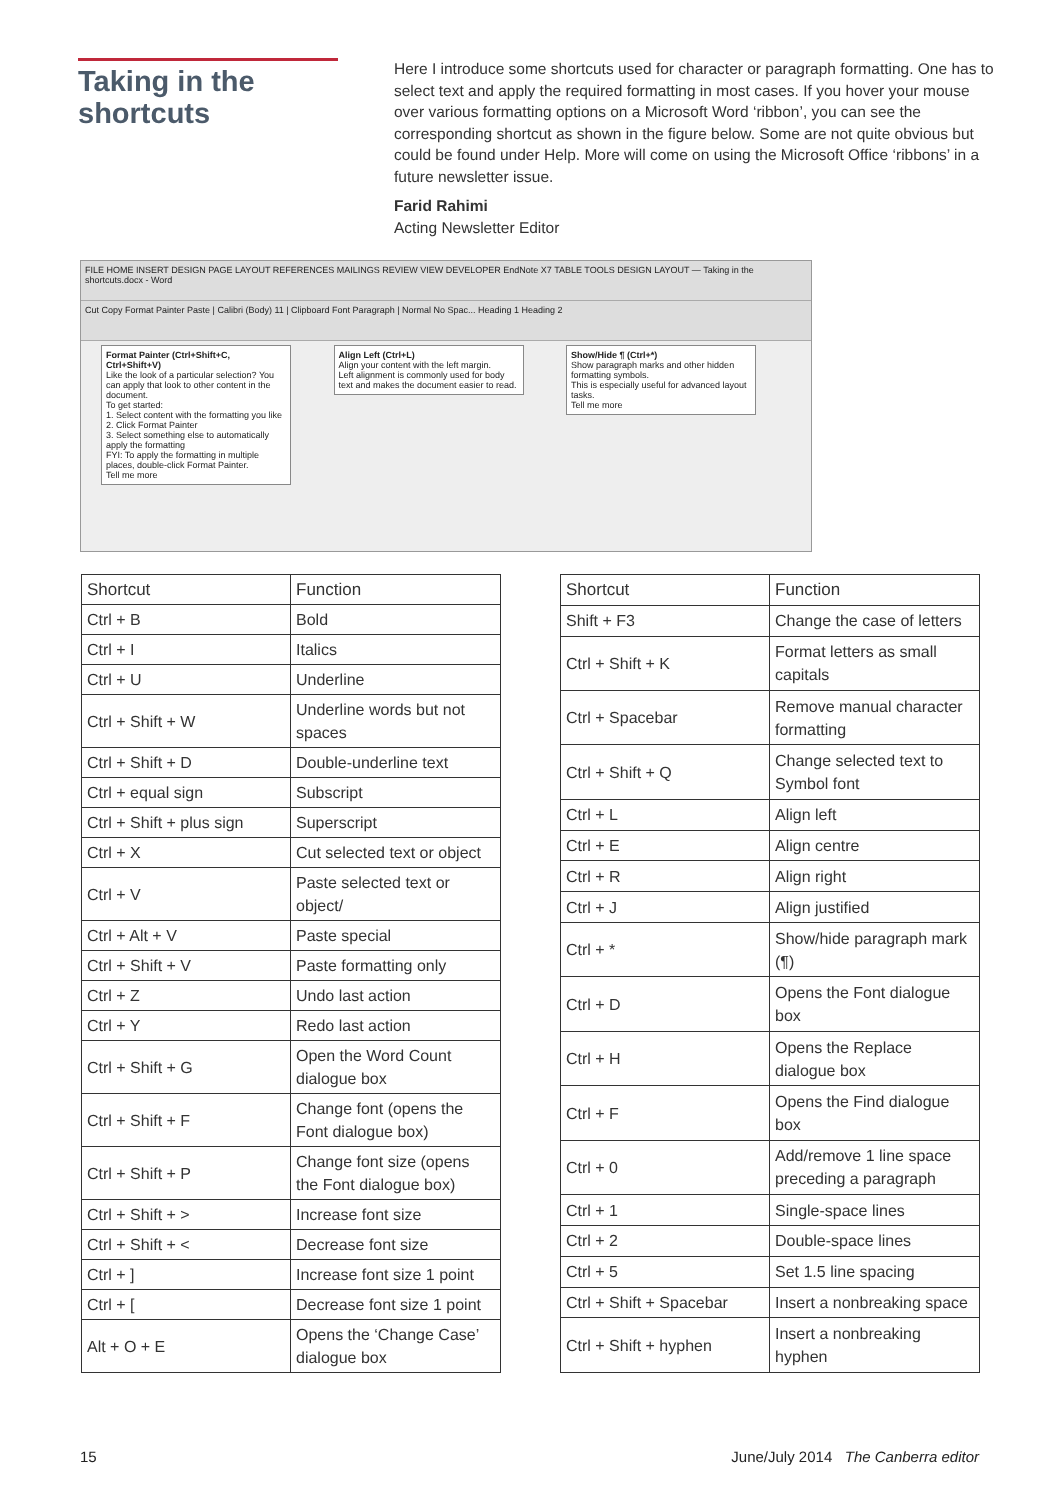Taking in the shortcuts
Here I introduce some shortcuts used for character or paragraph formatting. One has to select text and apply the required formatting in most cases. If you hover your mouse over various formatting options on a Microsoft Word ‘ribbon’, you can see the corresponding shortcut as shown in the figure below. Some are not quite obvious but could be found under Help. More will come on using the Microsoft Office ‘ribbons’ in a future newsletter issue.
Farid Rahimi
Acting Newsletter Editor
FILE HOME INSERT DESIGN PAGE LAYOUT REFERENCES MAILINGS REVIEW VIEW DEVELOPER EndNote X7 TABLE TOOLS DESIGN LAYOUT — Taking in the shortcuts.docx - Word
Cut Copy Format Painter Paste | Calibri (Body) 11 | Clipboard Font Paragraph | Normal No Spac... Heading 1 Heading 2
Format Painter (Ctrl+Shift+C, Ctrl+Shift+V)
Like the look of a particular selection? You can apply that look to other content in the document.
To get started:
1. Select content with the formatting you like
2. Click Format Painter
3. Select something else to automatically apply the formatting
FYI: To apply the formatting in multiple places, double-click Format Painter.
Tell me more
Align Left (Ctrl+L)
Align your content with the left margin.
Left alignment is commonly used for body text and makes the document easier to read.
Show/Hide ¶ (Ctrl+*)
Show paragraph marks and other hidden formatting symbols.
This is especially useful for advanced layout tasks.
Tell me more
| Shortcut | Function |
| --- | --- |
| Ctrl + B | Bold |
| Ctrl + I | Italics |
| Ctrl + U | Underline |
| Ctrl + Shift + W | Underline words but not spaces |
| Ctrl + Shift + D | Double-underline text |
| Ctrl + equal sign | Subscript |
| Ctrl + Shift + plus sign | Superscript |
| Ctrl + X | Cut selected text or object |
| Ctrl + V | Paste selected text or object/ |
| Ctrl + Alt + V | Paste special |
| Ctrl + Shift + V | Paste formatting only |
| Ctrl + Z | Undo last action |
| Ctrl + Y | Redo last action |
| Ctrl + Shift + G | Open the Word Count dialogue box |
| Ctrl + Shift + F | Change font (opens the Font dialogue box) |
| Ctrl + Shift + P | Change font size (opens the Font dialogue box) |
| Ctrl + Shift + > | Increase font size |
| Ctrl + Shift + < | Decrease font size |
| Ctrl + ] | Increase font size 1 point |
| Ctrl + [ | Decrease font size 1 point |
| Alt + O + E | Opens the ‘Change Case’ dialogue box |
| Shortcut | Function |
| --- | --- |
| Shift + F3 | Change the case of letters |
| Ctrl + Shift + K | Format letters as small capitals |
| Ctrl + Spacebar | Remove manual character formatting |
| Ctrl + Shift + Q | Change selected text to Symbol font |
| Ctrl + L | Align left |
| Ctrl + E | Align centre |
| Ctrl + R | Align right |
| Ctrl + J | Align justified |
| Ctrl + * | Show/hide paragraph mark (¶) |
| Ctrl + D | Opens the Font dialogue box |
| Ctrl + H | Opens the Replace dialogue box |
| Ctrl + F | Opens the Find dialogue box |
| Ctrl + 0 | Add/remove 1 line space preceding a paragraph |
| Ctrl + 1 | Single-space lines |
| Ctrl + 2 | Double-space lines |
| Ctrl + 5 | Set 1.5 line spacing |
| Ctrl + Shift + Spacebar | Insert a nonbreaking space |
| Ctrl + Shift + hyphen | Insert a nonbreaking hyphen |
15 June/July 2014 The Canberra editor